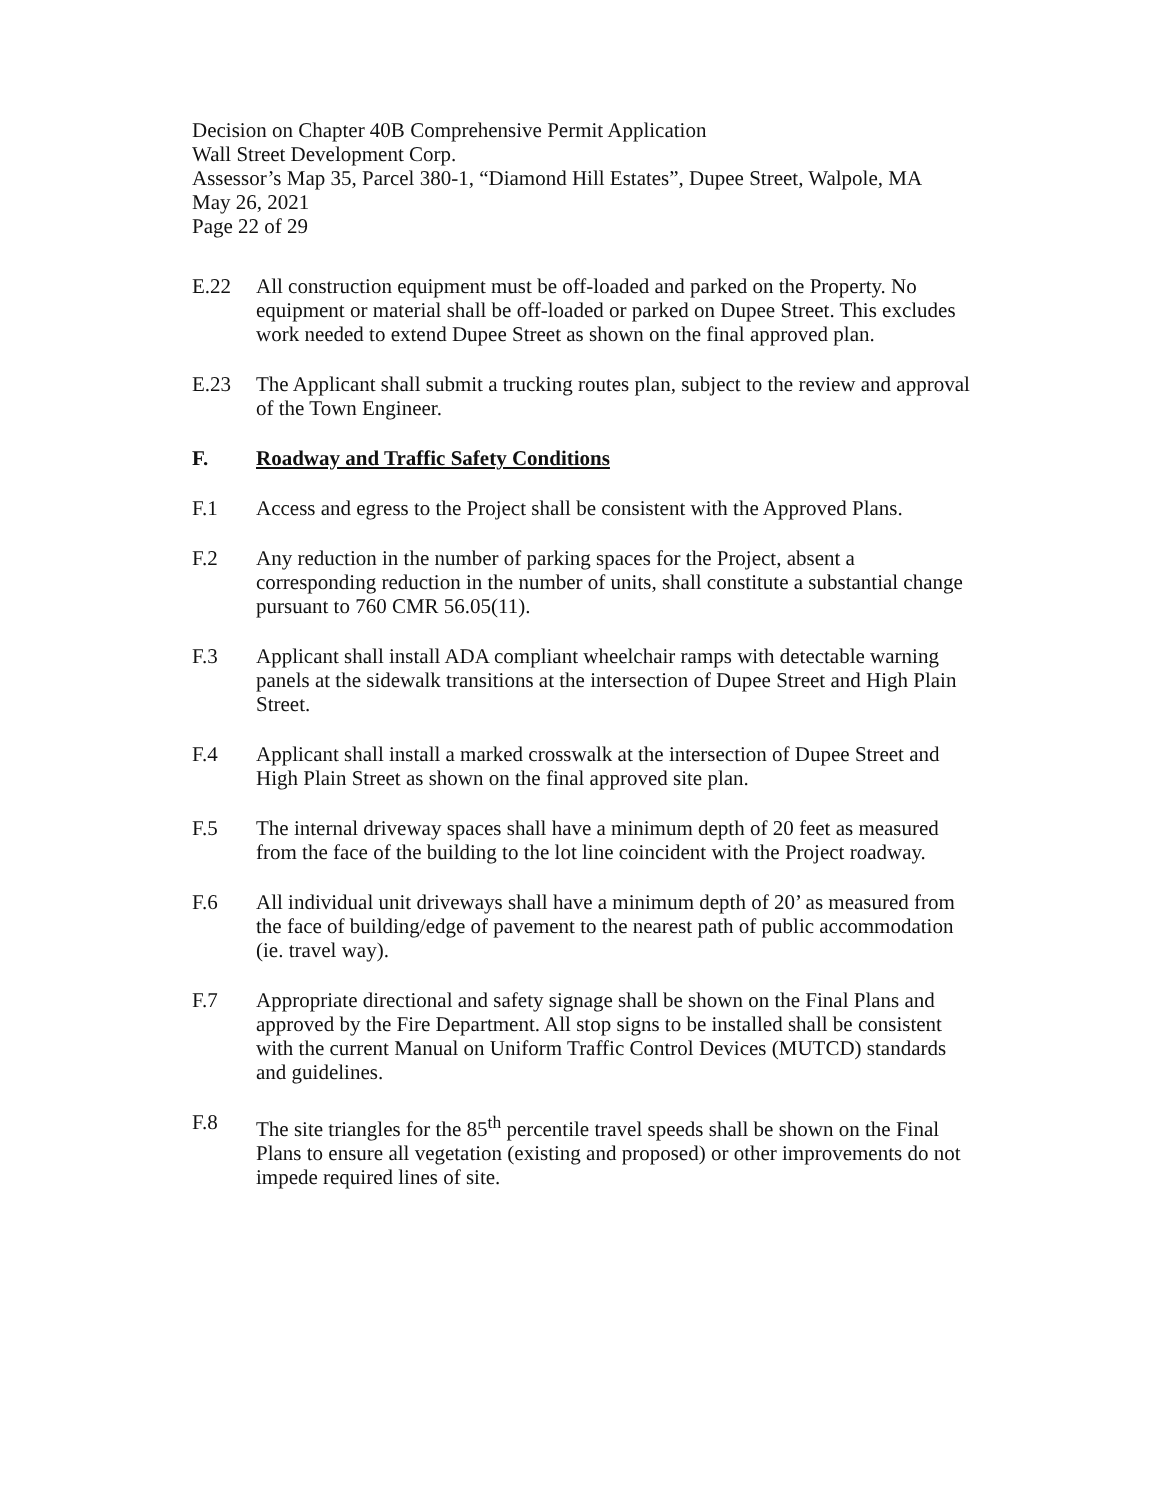Decision on Chapter 40B Comprehensive Permit Application
Wall Street Development Corp.
Assessor’s Map 35, Parcel 380-1, “Diamond Hill Estates”, Dupee Street, Walpole, MA
May 26, 2021
Page 22 of 29
E.22 All construction equipment must be off-loaded and parked on the Property. No equipment or material shall be off-loaded or parked on Dupee Street. This excludes work needed to extend Dupee Street as shown on the final approved plan.
E.23 The Applicant shall submit a trucking routes plan, subject to the review and approval of the Town Engineer.
F. Roadway and Traffic Safety Conditions
F.1 Access and egress to the Project shall be consistent with the Approved Plans.
F.2 Any reduction in the number of parking spaces for the Project, absent a corresponding reduction in the number of units, shall constitute a substantial change pursuant to 760 CMR 56.05(11).
F.3 Applicant shall install ADA compliant wheelchair ramps with detectable warning panels at the sidewalk transitions at the intersection of Dupee Street and High Plain Street.
F.4 Applicant shall install a marked crosswalk at the intersection of Dupee Street and High Plain Street as shown on the final approved site plan.
F.5 The internal driveway spaces shall have a minimum depth of 20 feet as measured from the face of the building to the lot line coincident with the Project roadway.
F.6 All individual unit driveways shall have a minimum depth of 20’ as measured from the face of building/edge of pavement to the nearest path of public accommodation (ie. travel way).
F.7 Appropriate directional and safety signage shall be shown on the Final Plans and approved by the Fire Department. All stop signs to be installed shall be consistent with the current Manual on Uniform Traffic Control Devices (MUTCD) standards and guidelines.
F.8 The site triangles for the 85<sup>th</sup> percentile travel speeds shall be shown on the Final Plans to ensure all vegetation (existing and proposed) or other improvements do not impede required lines of site.